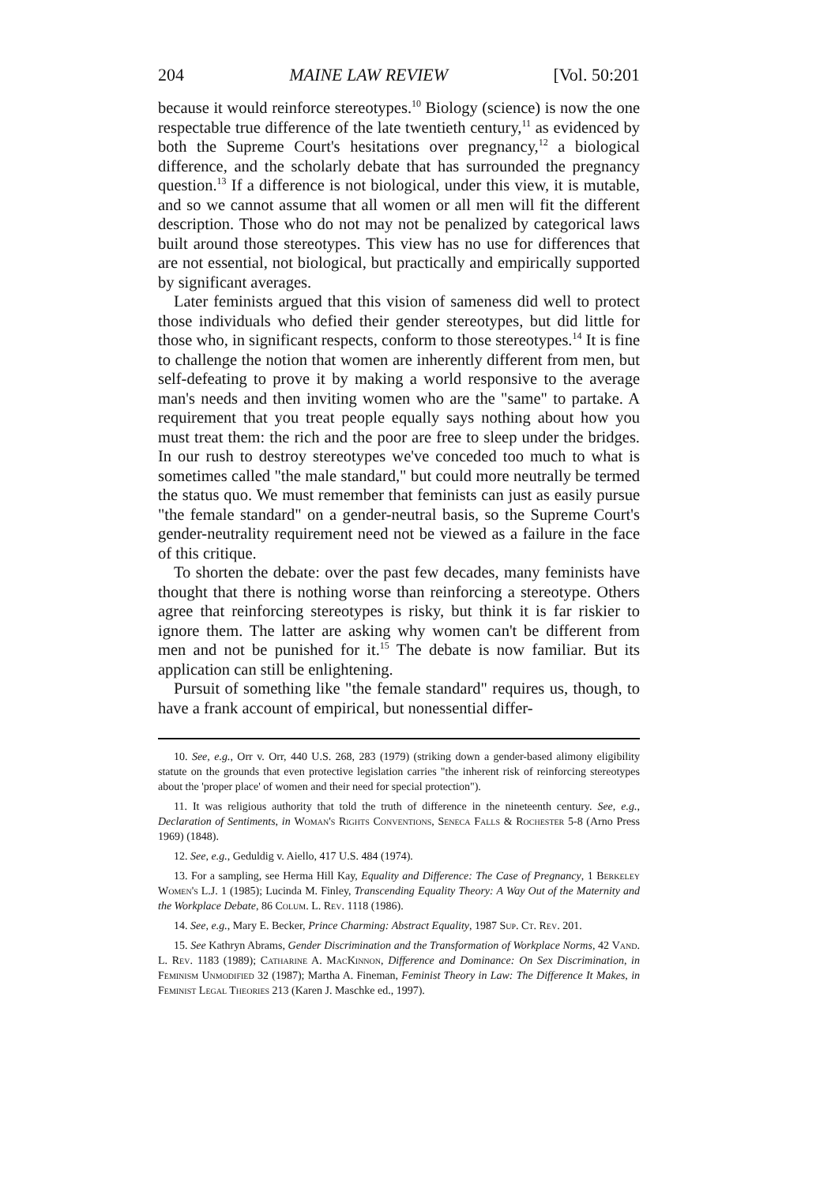204 MAINE LAW REVIEW [Vol. 50:201
because it would reinforce stereotypes.<sup>10</sup> Biology (science) is now the one respectable true difference of the late twentieth century,<sup>11</sup> as evidenced by both the Supreme Court's hesitations over pregnancy,<sup>12</sup> a biological difference, and the scholarly debate that has surrounded the pregnancy question.<sup>13</sup> If a difference is not biological, under this view, it is mutable, and so we cannot assume that all women or all men will fit the different description. Those who do not may not be penalized by categorical laws built around those stereotypes. This view has no use for differences that are not essential, not biological, but practically and empirically supported by significant averages.
Later feminists argued that this vision of sameness did well to protect those individuals who defied their gender stereotypes, but did little for those who, in significant respects, conform to those stereotypes.<sup>14</sup> It is fine to challenge the notion that women are inherently different from men, but self-defeating to prove it by making a world responsive to the average man's needs and then inviting women who are the "same" to partake. A requirement that you treat people equally says nothing about how you must treat them: the rich and the poor are free to sleep under the bridges. In our rush to destroy stereotypes we've conceded too much to what is sometimes called "the male standard," but could more neutrally be termed the status quo. We must remember that feminists can just as easily pursue "the female standard" on a gender-neutral basis, so the Supreme Court's gender-neutrality requirement need not be viewed as a failure in the face of this critique.
To shorten the debate: over the past few decades, many feminists have thought that there is nothing worse than reinforcing a stereotype. Others agree that reinforcing stereotypes is risky, but think it is far riskier to ignore them. The latter are asking why women can't be different from men and not be punished for it.<sup>15</sup> The debate is now familiar. But its application can still be enlightening.
Pursuit of something like "the female standard" requires us, though, to have a frank account of empirical, but nonessential differ-
10. See, e.g., Orr v. Orr, 440 U.S. 268, 283 (1979) (striking down a gender-based alimony eligibility statute on the grounds that even protective legislation carries "the inherent risk of reinforcing stereotypes about the 'proper place' of women and their need for special protection").
11. It was religious authority that told the truth of difference in the nineteenth century. See, e.g., Declaration of Sentiments, in Woman's Rights Conventions, Seneca Falls & Rochester 5-8 (Arno Press 1969) (1848).
12. See, e.g., Geduldig v. Aiello, 417 U.S. 484 (1974).
13. For a sampling, see Herma Hill Kay, Equality and Difference: The Case of Pregnancy, 1 Berkeley Women's L.J. 1 (1985); Lucinda M. Finley, Transcending Equality Theory: A Way Out of the Maternity and the Workplace Debate, 86 Colum. L. Rev. 1118 (1986).
14. See, e.g., Mary E. Becker, Prince Charming: Abstract Equality, 1987 Sup. Ct. Rev. 201.
15. See Kathryn Abrams, Gender Discrimination and the Transformation of Workplace Norms, 42 Vand. L. Rev. 1183 (1989); Catharine A. MacKinnon, Difference and Dominance: On Sex Discrimination, in Feminism Unmodified 32 (1987); Martha A. Fineman, Feminist Theory in Law: The Difference It Makes, in Feminist Legal Theories 213 (Karen J. Maschke ed., 1997).